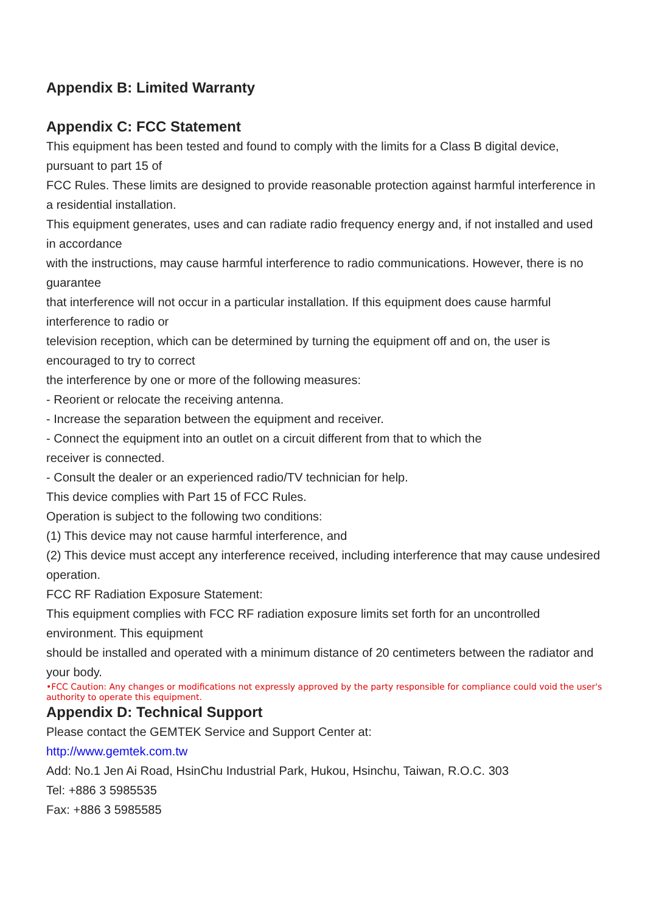Appendix B: Limited Warranty
Appendix C: FCC Statement
This equipment has been tested and found to comply with the limits for a Class B digital device, pursuant to part 15 of
FCC Rules. These limits are designed to provide reasonable protection against harmful interference in a residential installation.
This equipment generates, uses and can radiate radio frequency energy and, if not installed and used in accordance
with the instructions, may cause harmful interference to radio communications. However, there is no guarantee
that interference will not occur in a particular installation. If this equipment does cause harmful interference to radio or
television reception, which can be determined by turning the equipment off and on, the user is encouraged to try to correct
the interference by one or more of the following measures:
- Reorient or relocate the receiving antenna.
- Increase the separation between the equipment and receiver.
- Connect the equipment into an outlet on a circuit different from that to which the
receiver is connected.
- Consult the dealer or an experienced radio/TV technician for help.
This device complies with Part 15 of FCC Rules.
Operation is subject to the following two conditions:
(1) This device may not cause harmful interference, and
(2) This device must accept any interference received, including interference that may cause undesired operation.
FCC RF Radiation Exposure Statement:
This equipment complies with FCC RF radiation exposure limits set forth for an uncontrolled environment. This equipment
should be installed and operated with a minimum distance of 20 centimeters between the radiator and your body.
•FCC Caution: Any changes or modifications not expressly approved by the party responsible for compliance could void the user's authority to operate this equipment.
Appendix D: Technical Support
Please contact the GEMTEK Service and Support Center at:
http://www.gemtek.com.tw
Add: No.1 Jen Ai Road, HsinChu Industrial Park, Hukou, Hsinchu, Taiwan, R.O.C. 303
Tel: +886 3 5985535
Fax: +886 3 5985585